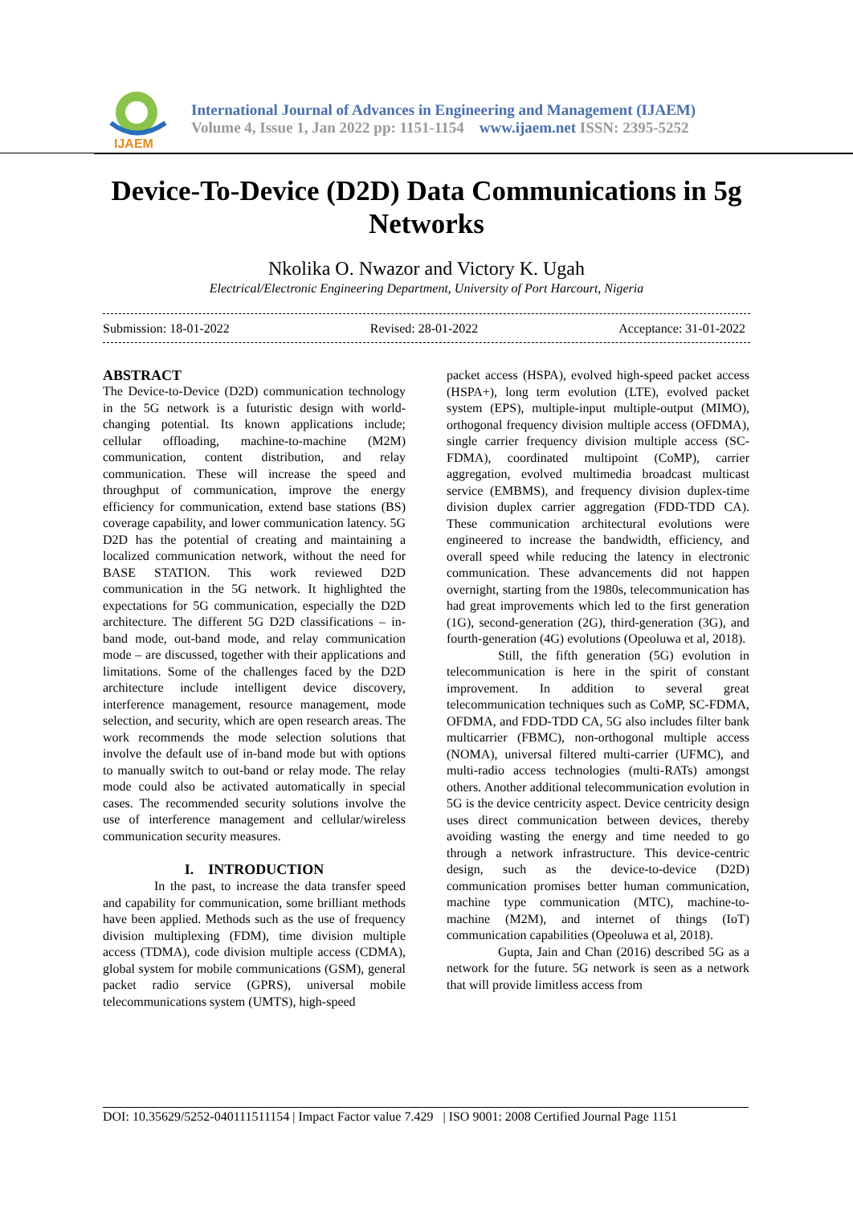IJAEM
International Journal of Advances in Engineering and Management (IJAEM)
Volume 4, Issue 1, Jan 2022 pp: 1151-1154 www.ijaem.net ISSN: 2395-5252
Device-To-Device (D2D) Data Communications in 5g Networks
Nkolika O. Nwazor and Victory K. Ugah
Electrical/Electronic Engineering Department, University of Port Harcourt, Nigeria
Submission: 18-01-2022 Revised: 28-01-2022 Acceptance: 31-01-2022
ABSTRACT
The Device-to-Device (D2D) communication technology in the 5G network is a futuristic design with world-changing potential. Its known applications include; cellular offloading, machine-to-machine (M2M) communication, content distribution, and relay communication. These will increase the speed and throughput of communication, improve the energy efficiency for communication, extend base stations (BS) coverage capability, and lower communication latency. 5G D2D has the potential of creating and maintaining a localized communication network, without the need for BASE STATION. This work reviewed D2D communication in the 5G network. It highlighted the expectations for 5G communication, especially the D2D architecture. The different 5G D2D classifications – in-band mode, out-band mode, and relay communication mode – are discussed, together with their applications and limitations. Some of the challenges faced by the D2D architecture include intelligent device discovery, interference management, resource management, mode selection, and security, which are open research areas. The work recommends the mode selection solutions that involve the default use of in-band mode but with options to manually switch to out-band or relay mode. The relay mode could also be activated automatically in special cases. The recommended security solutions involve the use of interference management and cellular/wireless communication security measures.
I. INTRODUCTION
In the past, to increase the data transfer speed and capability for communication, some brilliant methods have been applied. Methods such as the use of frequency division multiplexing (FDM), time division multiple access (TDMA), code division multiple access (CDMA), global system for mobile communications (GSM), general packet radio service (GPRS), universal mobile telecommunications system (UMTS), high-speed
packet access (HSPA), evolved high-speed packet access (HSPA+), long term evolution (LTE), evolved packet system (EPS), multiple-input multiple-output (MIMO), orthogonal frequency division multiple access (OFDMA), single carrier frequency division multiple access (SC-FDMA), coordinated multipoint (CoMP), carrier aggregation, evolved multimedia broadcast multicast service (EMBMS), and frequency division duplex-time division duplex carrier aggregation (FDD-TDD CA). These communication architectural evolutions were engineered to increase the bandwidth, efficiency, and overall speed while reducing the latency in electronic communication. These advancements did not happen overnight, starting from the 1980s, telecommunication has had great improvements which led to the first generation (1G), second-generation (2G), third-generation (3G), and fourth-generation (4G) evolutions (Opeoluwa et al, 2018).
Still, the fifth generation (5G) evolution in telecommunication is here in the spirit of constant improvement. In addition to several great telecommunication techniques such as CoMP, SC-FDMA, OFDMA, and FDD-TDD CA, 5G also includes filter bank multicarrier (FBMC), non-orthogonal multiple access (NOMA), universal filtered multi-carrier (UFMC), and multi-radio access technologies (multi-RATs) amongst others. Another additional telecommunication evolution in 5G is the device centricity aspect. Device centricity design uses direct communication between devices, thereby avoiding wasting the energy and time needed to go through a network infrastructure. This device-centric design, such as the device-to-device (D2D) communication promises better human communication, machine type communication (MTC), machine-to-machine (M2M), and internet of things (IoT) communication capabilities (Opeoluwa et al, 2018).
Gupta, Jain and Chan (2016) described 5G as a network for the future. 5G network is seen as a network that will provide limitless access from
DOI: 10.35629/5252-040111511154 | Impact Factor value 7.429 | ISO 9001: 2008 Certified Journal Page 1151